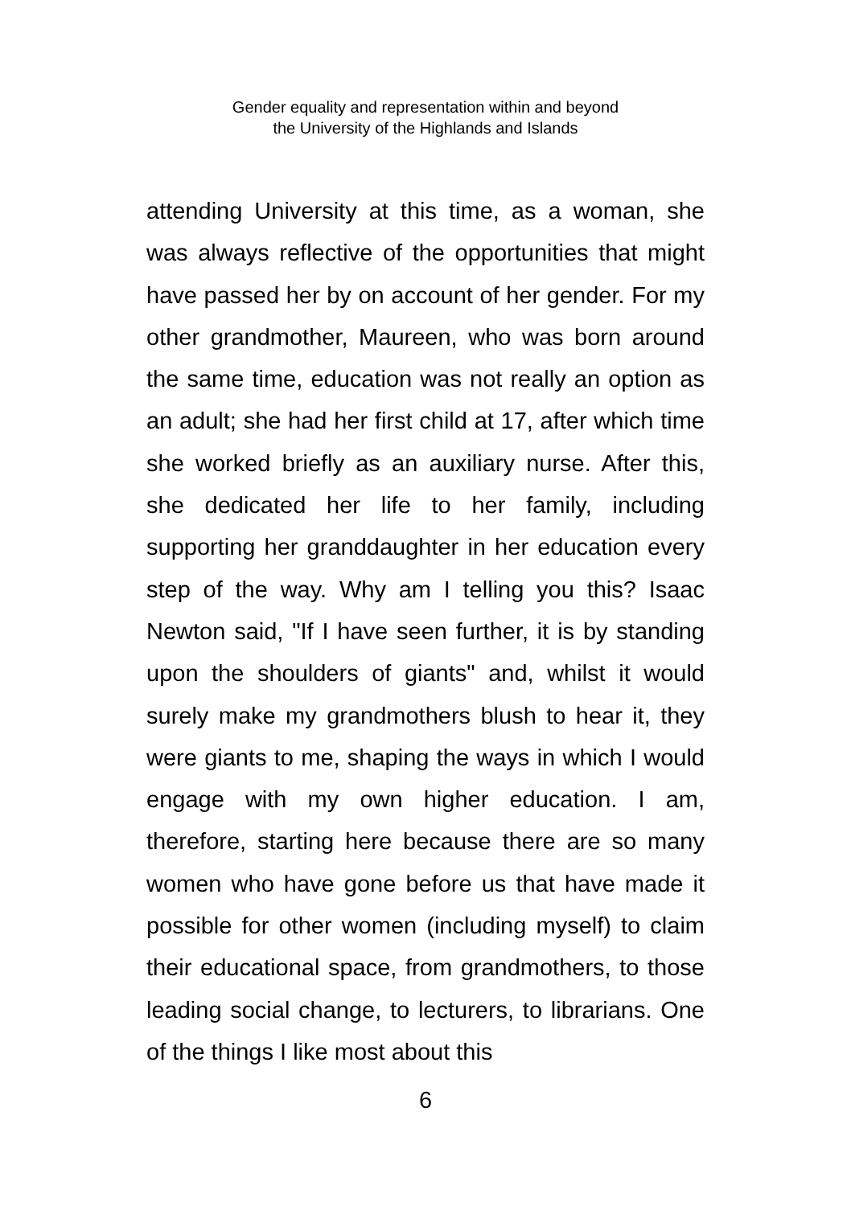Gender equality and representation within and beyond
the University of the Highlands and Islands
attending University at this time, as a woman, she was always reflective of the opportunities that might have passed her by on account of her gender. For my other grandmother, Maureen, who was born around the same time, education was not really an option as an adult; she had her first child at 17, after which time she worked briefly as an auxiliary nurse. After this, she dedicated her life to her family, including supporting her granddaughter in her education every step of the way. Why am I telling you this? Isaac Newton said, "If I have seen further, it is by standing upon the shoulders of giants" and, whilst it would surely make my grandmothers blush to hear it, they were giants to me, shaping the ways in which I would engage with my own higher education. I am, therefore, starting here because there are so many women who have gone before us that have made it possible for other women (including myself) to claim their educational space, from grandmothers, to those leading social change, to lecturers, to librarians. One of the things I like most about this
6